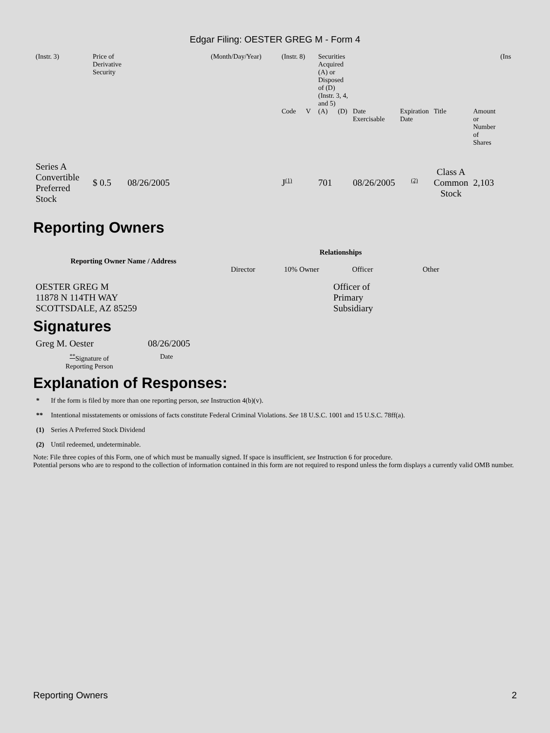Edgar Filing: OESTER GREG M - Form 4
| (Instr. 3) | Price of Derivative Security | (Month/Day/Year) | (Instr. 8) | | Securities Acquired (A) or Disposed of (D) (Instr. 3, 4, and 5) | | | | | | (Ins |
| | | | Code | V | (A) | (D) | Date Exercisable | Expiration Date | Title | Amount or Number of Shares | |
| Series A Convertible Preferred Stock | $ 0.5 08/26/2005 | | J<sup>(1)</sup> | | 701 | | 08/26/2005 | <sup>(2)</sup> | Class A Common Stock | 2,103 | |
Reporting Owners
| Reporting Owner Name / Address | Relationships | | | |
| --- | --- | --- | --- | --- |
| | Director | 10% Owner | Officer | Other |
| OESTER GREG M 11878 N 114TH WAY SCOTTSDALE, AZ 85259 | | | Officer of Primary Subsidiary | |
Signatures
| Greg M. Oester | 08/26/2005 |
| <sup>**</sup> Signature of Reporting Person | Date |
Explanation of Responses:
| * | If the form is filed by more than one reporting person, see Instruction 4(b)(v). |
| ** | Intentional misstatements or omissions of facts constitute Federal Criminal Violations. See 18 U.S.C. 1001 and 15 U.S.C. 78ff(a). |
| (1) | Series A Preferred Stock Dividend |
| (2) | Until redeemed, undeterminable. |
Note: File three copies of this Form, one of which must be manually signed. If space is insufficient, see Instruction 6 for procedure.
Potential persons who are to respond to the collection of information contained in this form are not required to respond unless the form displays a currently valid OMB number.
Reporting Owners 2